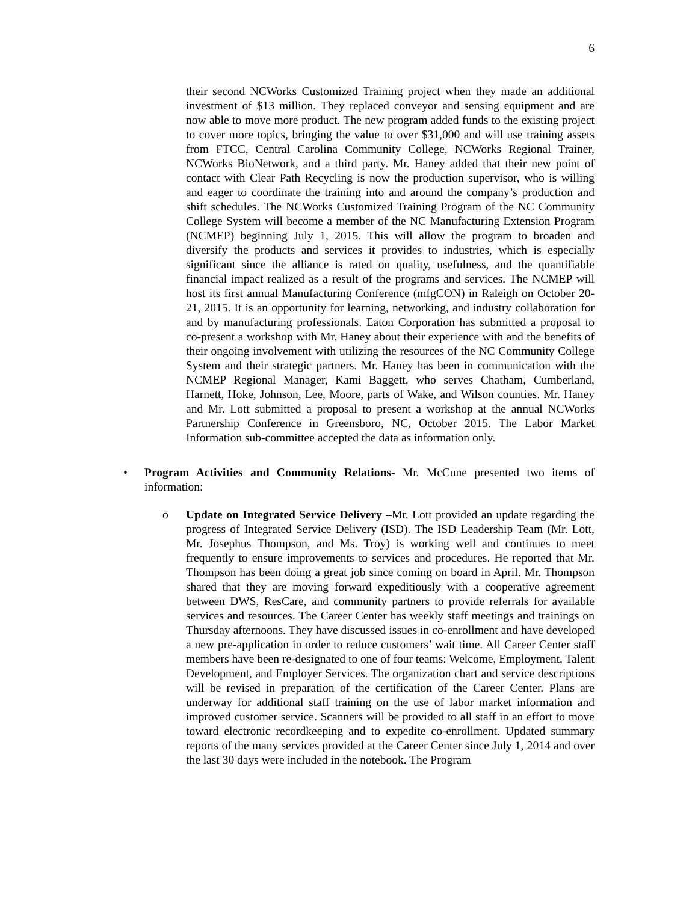6
their second NCWorks Customized Training project when they made an additional investment of $13 million. They replaced conveyor and sensing equipment and are now able to move more product. The new program added funds to the existing project to cover more topics, bringing the value to over $31,000 and will use training assets from FTCC, Central Carolina Community College, NCWorks Regional Trainer, NCWorks BioNetwork, and a third party. Mr. Haney added that their new point of contact with Clear Path Recycling is now the production supervisor, who is willing and eager to coordinate the training into and around the company’s production and shift schedules. The NCWorks Customized Training Program of the NC Community College System will become a member of the NC Manufacturing Extension Program (NCMEP) beginning July 1, 2015. This will allow the program to broaden and diversify the products and services it provides to industries, which is especially significant since the alliance is rated on quality, usefulness, and the quantifiable financial impact realized as a result of the programs and services. The NCMEP will host its first annual Manufacturing Conference (mfgCON) in Raleigh on October 20-21, 2015. It is an opportunity for learning, networking, and industry collaboration for and by manufacturing professionals. Eaton Corporation has submitted a proposal to co-present a workshop with Mr. Haney about their experience with and the benefits of their ongoing involvement with utilizing the resources of the NC Community College System and their strategic partners. Mr. Haney has been in communication with the NCMEP Regional Manager, Kami Baggett, who serves Chatham, Cumberland, Harnett, Hoke, Johnson, Lee, Moore, parts of Wake, and Wilson counties. Mr. Haney and Mr. Lott submitted a proposal to present a workshop at the annual NCWorks Partnership Conference in Greensboro, NC, October 2015. The Labor Market Information sub-committee accepted the data as information only.
• Program Activities and Community Relations- Mr. McCune presented two items of information:
o Update on Integrated Service Delivery –Mr. Lott provided an update regarding the progress of Integrated Service Delivery (ISD). The ISD Leadership Team (Mr. Lott, Mr. Josephus Thompson, and Ms. Troy) is working well and continues to meet frequently to ensure improvements to services and procedures. He reported that Mr. Thompson has been doing a great job since coming on board in April. Mr. Thompson shared that they are moving forward expeditiously with a cooperative agreement between DWS, ResCare, and community partners to provide referrals for available services and resources. The Career Center has weekly staff meetings and trainings on Thursday afternoons. They have discussed issues in co-enrollment and have developed a new pre-application in order to reduce customers’ wait time. All Career Center staff members have been re-designated to one of four teams: Welcome, Employment, Talent Development, and Employer Services. The organization chart and service descriptions will be revised in preparation of the certification of the Career Center. Plans are underway for additional staff training on the use of labor market information and improved customer service. Scanners will be provided to all staff in an effort to move toward electronic recordkeeping and to expedite co-enrollment. Updated summary reports of the many services provided at the Career Center since July 1, 2014 and over the last 30 days were included in the notebook. The Program